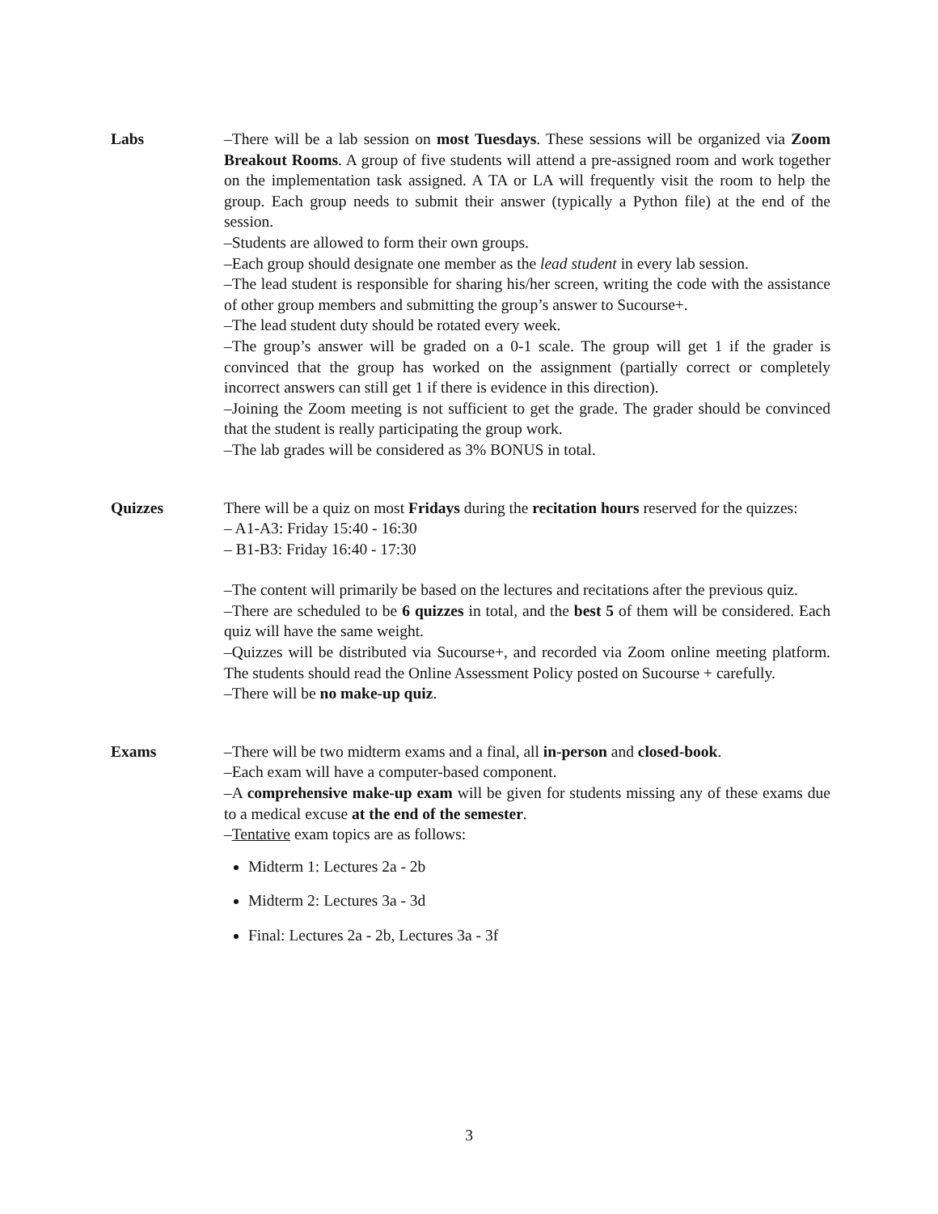Labs –There will be a lab session on most Tuesdays. These sessions will be organized via Zoom Breakout Rooms. A group of five students will attend a pre-assigned room and work together on the implementation task assigned. A TA or LA will frequently visit the room to help the group. Each group needs to submit their answer (typically a Python file) at the end of the session.
–Students are allowed to form their own groups.
–Each group should designate one member as the lead student in every lab session.
–The lead student is responsible for sharing his/her screen, writing the code with the assistance of other group members and submitting the group’s answer to Sucourse+.
–The lead student duty should be rotated every week.
–The group’s answer will be graded on a 0-1 scale. The group will get 1 if the grader is convinced that the group has worked on the assignment (partially correct or completely incorrect answers can still get 1 if there is evidence in this direction).
–Joining the Zoom meeting is not sufficient to get the grade. The grader should be convinced that the student is really participating the group work.
–The lab grades will be considered as 3% BONUS in total.
Quizzes There will be a quiz on most Fridays during the recitation hours reserved for the quizzes:
– A1-A3: Friday 15:40 - 16:30
– B1-B3: Friday 16:40 - 17:30
–The content will primarily be based on the lectures and recitations after the previous quiz.
–There are scheduled to be 6 quizzes in total, and the best 5 of them will be considered. Each quiz will have the same weight.
–Quizzes will be distributed via Sucourse+, and recorded via Zoom online meeting platform. The students should read the Online Assessment Policy posted on Sucourse + carefully.
–There will be no make-up quiz.
Exams –There will be two midterm exams and a final, all in-person and closed-book.
–Each exam will have a computer-based component.
–A comprehensive make-up exam will be given for students missing any of these exams due to a medical excuse at the end of the semester.
–Tentative exam topics are as follows:
Midterm 1: Lectures 2a - 2b
Midterm 2: Lectures 3a - 3d
Final: Lectures 2a - 2b, Lectures 3a - 3f
3